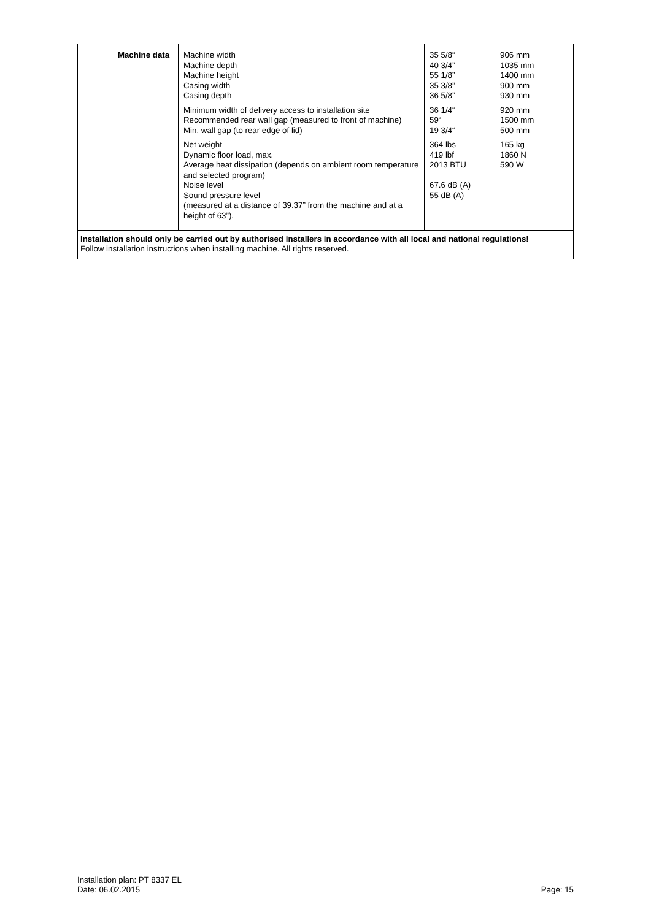| | Machine data | Machine width Machine depth Machine height Casing width Casing depth Minimum width of delivery access to installation site Recommended rear wall gap (measured to front of machine) Min. wall gap (to rear edge of lid) Net weight Dynamic floor load, max. Average heat dissipation (depends on ambient room temperature and selected program) Noise level Sound pressure level (measured at a distance of 39.37” from the machine and at a height of 63”). | 35 5/8“ 40 3/4” 55 1/8” 35 3/8” 36 5/8” 36 1/4“ 59“ 19 3/4“ 364 lbs 419 lbf 2013 BTU 67.6 dB (A) 55 dB (A) | 906 mm 1035 mm 1400 mm 900 mm 930 mm 920 mm 1500 mm 500 mm 165 kg 1860 N 590 W |
| Installation should only be carried out by authorised installers in accordance with all local and national regulations! Follow installation instructions when installing machine. All rights reserved. | | | | |
Installation plan: PT 8337 EL
Date: 06.02.2015
Page: 15